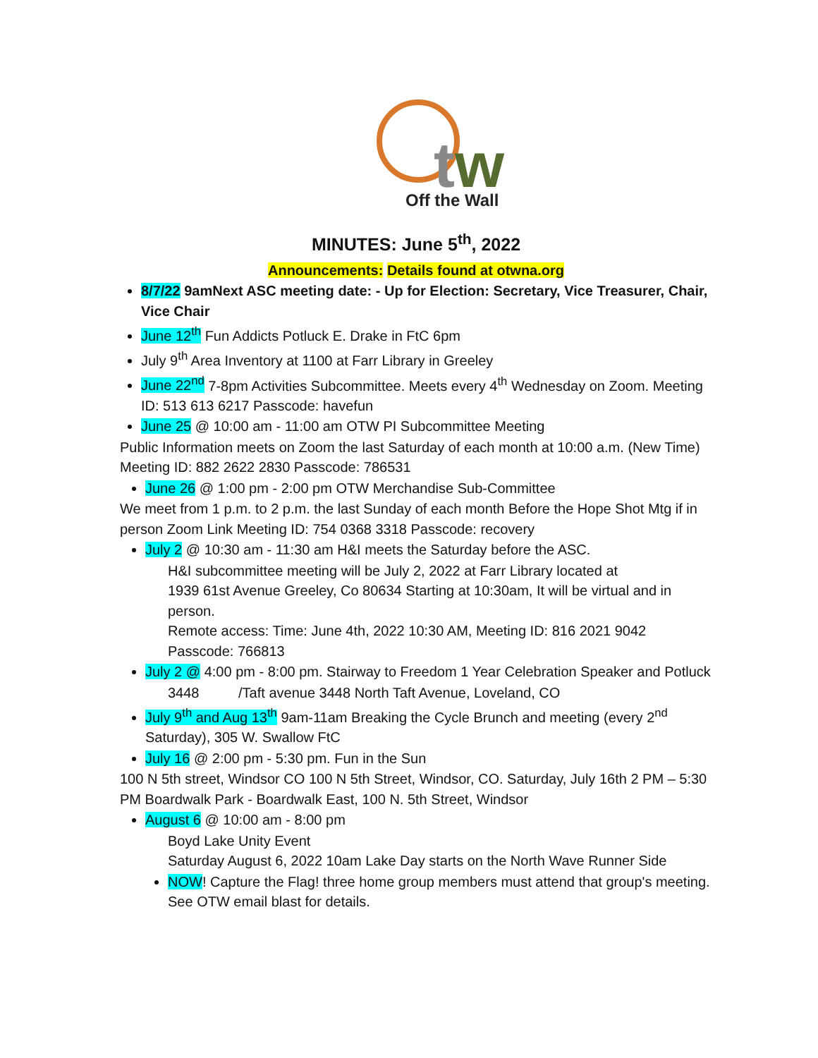t
w
Off the Wall
MINUTES: June 5<sup>th</sup>, 2022
Announcements: Details found at otwna.org
8/7/22 9amNext ASC meeting date: - Up for Election: Secretary, Vice Treasurer, Chair, Vice Chair
June 12<sup>th</sup> Fun Addicts Potluck E. Drake in FtC 6pm
July 9<sup>th</sup> Area Inventory at 1100 at Farr Library in Greeley
June 22<sup>nd</sup> 7-8pm Activities Subcommittee. Meets every 4<sup>th</sup> Wednesday on Zoom. Meeting ID: 513 613 6217 Passcode: havefun
June 25 @ 10:00 am - 11:00 am OTW PI Subcommittee Meeting
Public Information meets on Zoom the last Saturday of each month at 10:00 a.m. (New Time) Meeting ID: 882 2622 2830 Passcode: 786531
June 26 @ 1:00 pm - 2:00 pm OTW Merchandise Sub-Committee
We meet from 1 p.m. to 2 p.m. the last Sunday of each month Before the Hope Shot Mtg if in person Zoom Link Meeting ID: 754 0368 3318 Passcode: recovery
July 2 @ 10:30 am - 11:30 am H&I meets the Saturday before the ASC.
H&I subcommittee meeting will be July 2, 2022 at Farr Library located at
1939 61st Avenue Greeley, Co 80634 Starting at 10:30am, It will be virtual and in person.
Remote access: Time: June 4th, 2022 10:30 AM, Meeting ID: 816 2021 9042
Passcode: 766813
July 2 @ 4:00 pm - 8:00 pm. Stairway to Freedom 1 Year Celebration Speaker and Potluck
3448 /Taft avenue 3448 North Taft Avenue, Loveland, CO
July 9<sup>th</sup> and Aug 13<sup>th</sup> 9am-11am Breaking the Cycle Brunch and meeting (every 2<sup>nd</sup> Saturday), 305 W. Swallow FtC
July 16 @ 2:00 pm - 5:30 pm. Fun in the Sun
100 N 5th street, Windsor CO 100 N 5th Street, Windsor, CO. Saturday, July 16th 2 PM – 5:30 PM Boardwalk Park - Boardwalk East, 100 N. 5th Street, Windsor
August 6 @ 10:00 am - 8:00 pm
Boyd Lake Unity Event
Saturday August 6, 2022 10am Lake Day starts on the North Wave Runner Side
NOW! Capture the Flag! three home group members must attend that group's meeting. See OTW email blast for details.